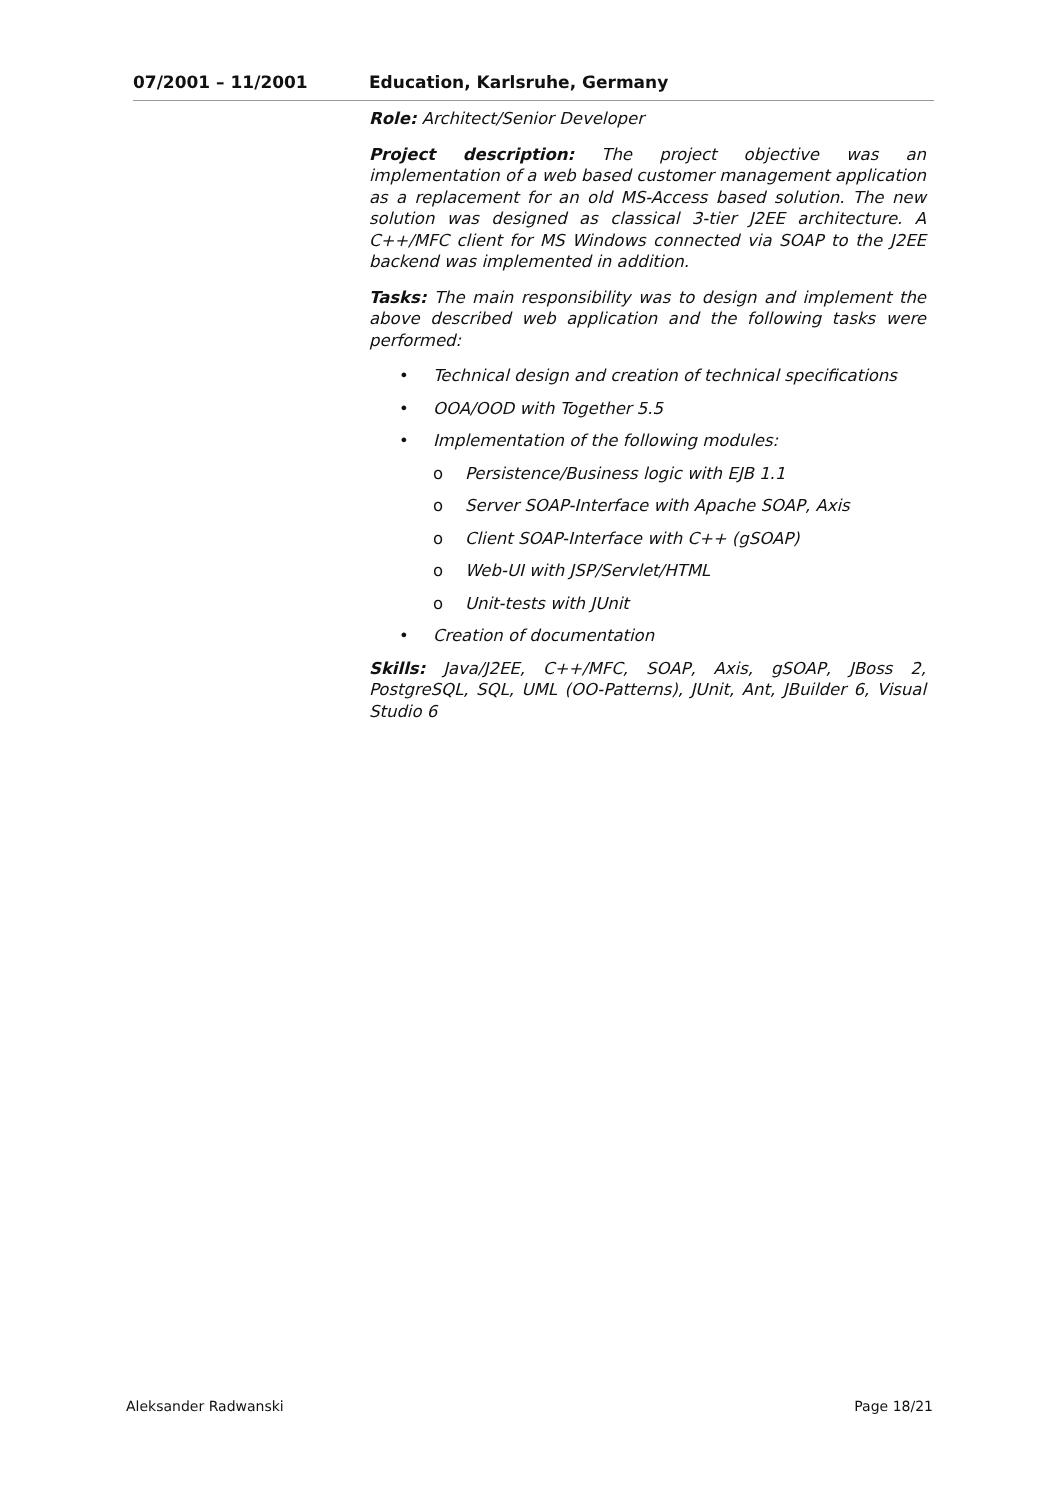07/2001 – 11/2001 Education, Karlsruhe, Germany
Role: Architect/Senior Developer
Project description: The project objective was an implementation of a web based customer management application as a replacement for an old MS-Access based solution. The new solution was designed as classical 3-tier J2EE architecture. A C++/MFC client for MS Windows connected via SOAP to the J2EE backend was implemented in addition.
Tasks: The main responsibility was to design and implement the above described web application and the following tasks were performed:
• Technical design and creation of technical specifications
• OOA/OOD with Together 5.5
• Implementation of the following modules:
o Persistence/Business logic with EJB 1.1
o Server SOAP-Interface with Apache SOAP, Axis
o Client SOAP-Interface with C++ (gSOAP)
o Web-UI with JSP/Servlet/HTML
o Unit-tests with JUnit
• Creation of documentation
Skills: Java/J2EE, C++/MFC, SOAP, Axis, gSOAP, JBoss 2, PostgreSQL, SQL, UML (OO-Patterns), JUnit, Ant, JBuilder 6, Visual Studio 6
Aleksander Radwanski Page 18/21